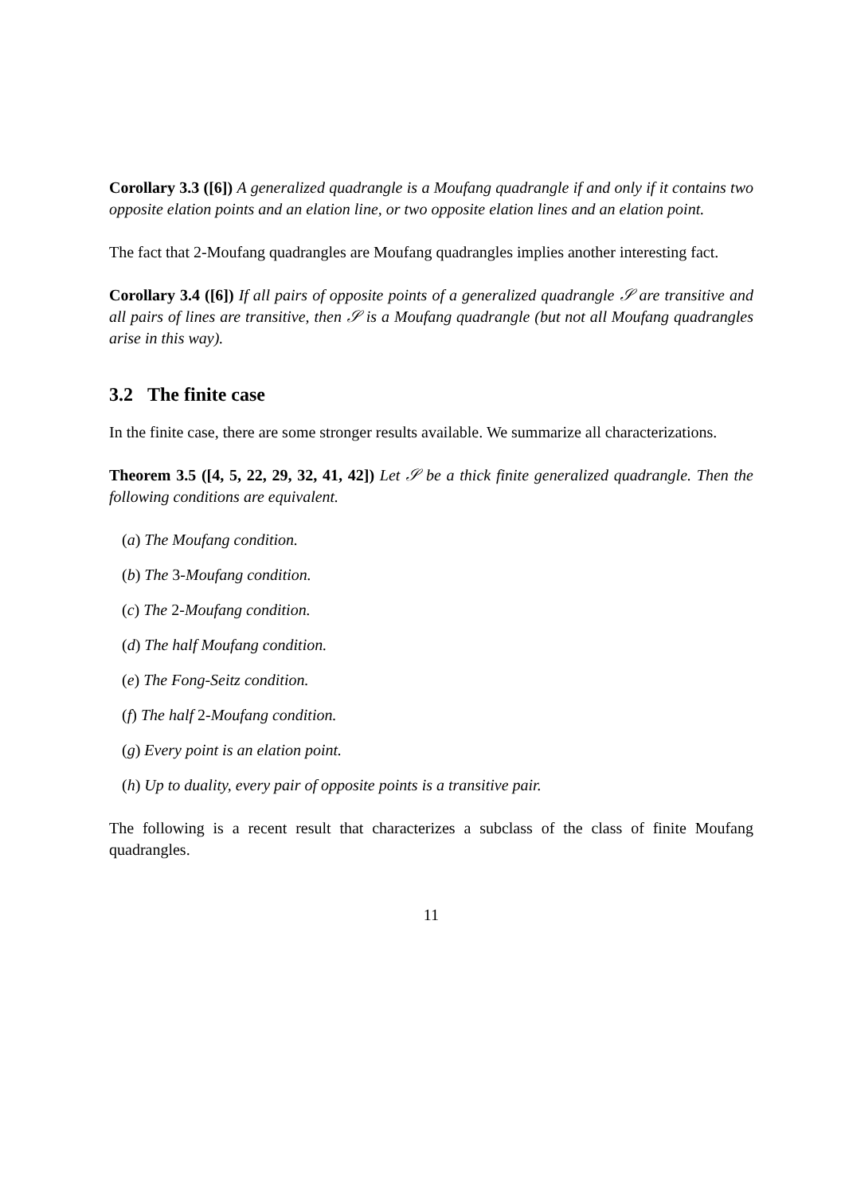Corollary 3.3 ([6]) A generalized quadrangle is a Moufang quadrangle if and only if it contains two opposite elation points and an elation line, or two opposite elation lines and an elation point.
The fact that 2-Moufang quadrangles are Moufang quadrangles implies another interesting fact.
Corollary 3.4 ([6]) If all pairs of opposite points of a generalized quadrangle 𝒮 are transitive and all pairs of lines are transitive, then 𝒮 is a Moufang quadrangle (but not all Moufang quadrangles arise in this way).
3.2 The finite case
In the finite case, there are some stronger results available. We summarize all characterizations.
Theorem 3.5 ([4, 5, 22, 29, 32, 41, 42]) Let 𝒮 be a thick finite generalized quadrangle. Then the following conditions are equivalent.
(a) The Moufang condition.
(b) The 3-Moufang condition.
(c) The 2-Moufang condition.
(d) The half Moufang condition.
(e) The Fong-Seitz condition.
(f) The half 2-Moufang condition.
(g) Every point is an elation point.
(h) Up to duality, every pair of opposite points is a transitive pair.
The following is a recent result that characterizes a subclass of the class of finite Moufang quadrangles.
11